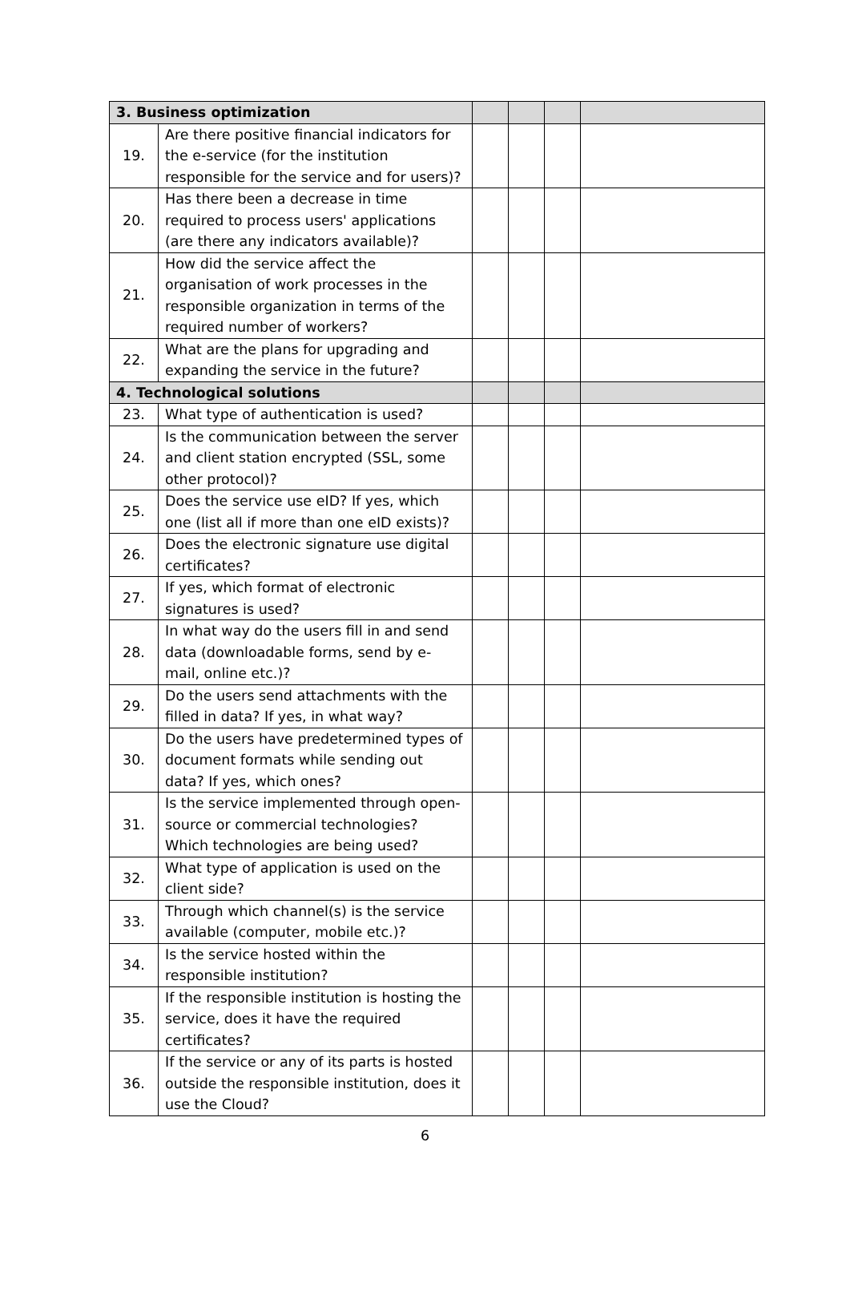| 3. Business optimization | | | | | |
| 19. | Are there positive financial indicators for the e-service (for the institution responsible for the service and for users)? | | | | |
| 20. | Has there been a decrease in time required to process users' applications (are there any indicators available)? | | | | |
| 21. | How did the service affect the organisation of work processes in the responsible organization in terms of the required number of workers? | | | | |
| 22. | What are the plans for upgrading and expanding the service in the future? | | | | |
| 4. Technological solutions | | | | | |
| 23. | What type of authentication is used? | | | | |
| 24. | Is the communication between the server and client station encrypted (SSL, some other protocol)? | | | | |
| 25. | Does the service use eID? If yes, which one (list all if more than one eID exists)? | | | | |
| 26. | Does the electronic signature use digital certificates? | | | | |
| 27. | If yes, which format of electronic signatures is used? | | | | |
| 28. | In what way do the users fill in and send data (downloadable forms, send by e-mail, online etc.)? | | | | |
| 29. | Do the users send attachments with the filled in data? If yes, in what way? | | | | |
| 30. | Do the users have predetermined types of document formats while sending out data? If yes, which ones? | | | | |
| 31. | Is the service implemented through open-source or commercial technologies? Which technologies are being used? | | | | |
| 32. | What type of application is used on the client side? | | | | |
| 33. | Through which channel(s) is the service available (computer, mobile etc.)? | | | | |
| 34. | Is the service hosted within the responsible institution? | | | | |
| 35. | If the responsible institution is hosting the service, does it have the required certificates? | | | | |
| 36. | If the service or any of its parts is hosted outside the responsible institution, does it use the Cloud? | | | | |
6